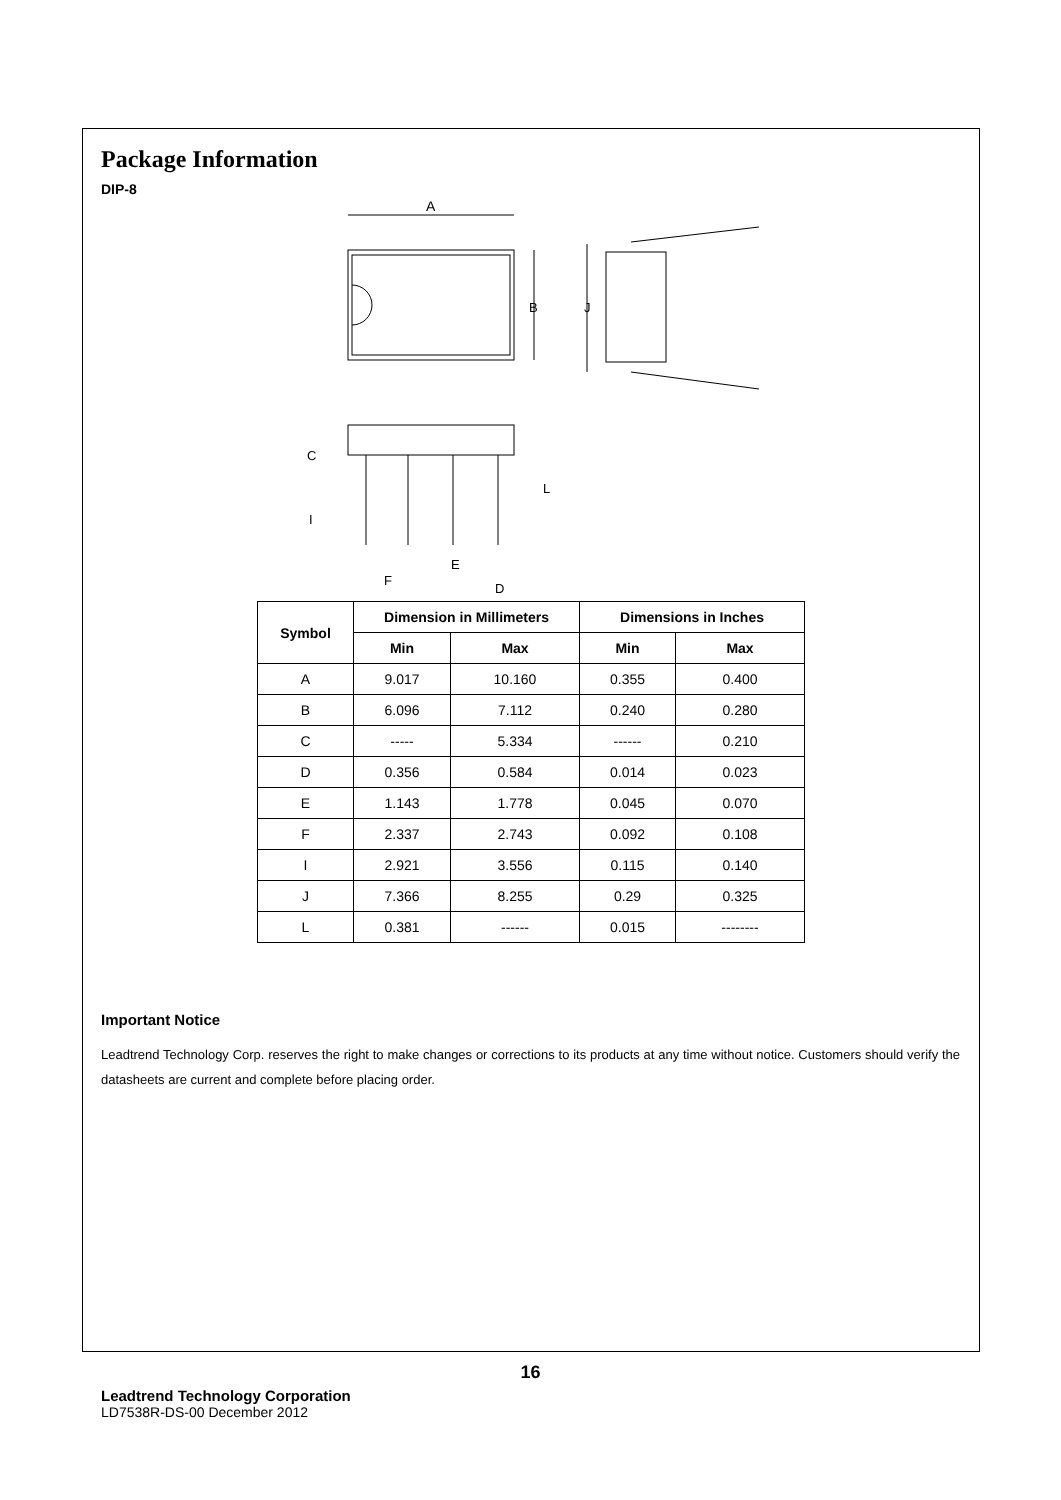Package Information
DIP-8
A
B
J
C
I
L
E
F
D
| Symbol | Dimension in Millimeters | | Dimensions in Inches | |
| --- | --- | --- | --- | --- |
| | Min | Max | Min | Max |
| A | 9.017 | 10.160 | 0.355 | 0.400 |
| B | 6.096 | 7.112 | 0.240 | 0.280 |
| C | ----- | 5.334 | ------ | 0.210 |
| D | 0.356 | 0.584 | 0.014 | 0.023 |
| E | 1.143 | 1.778 | 0.045 | 0.070 |
| F | 2.337 | 2.743 | 0.092 | 0.108 |
| I | 2.921 | 3.556 | 0.115 | 0.140 |
| J | 7.366 | 8.255 | 0.29 | 0.325 |
| L | 0.381 | ------ | 0.015 | -------- |
Important Notice
Leadtrend Technology Corp. reserves the right to make changes or corrections to its products at any time without notice. Customers should verify the datasheets are current and complete before placing order.
16
Leadtrend Technology Corporation
LD7538R-DS-00 December 2012